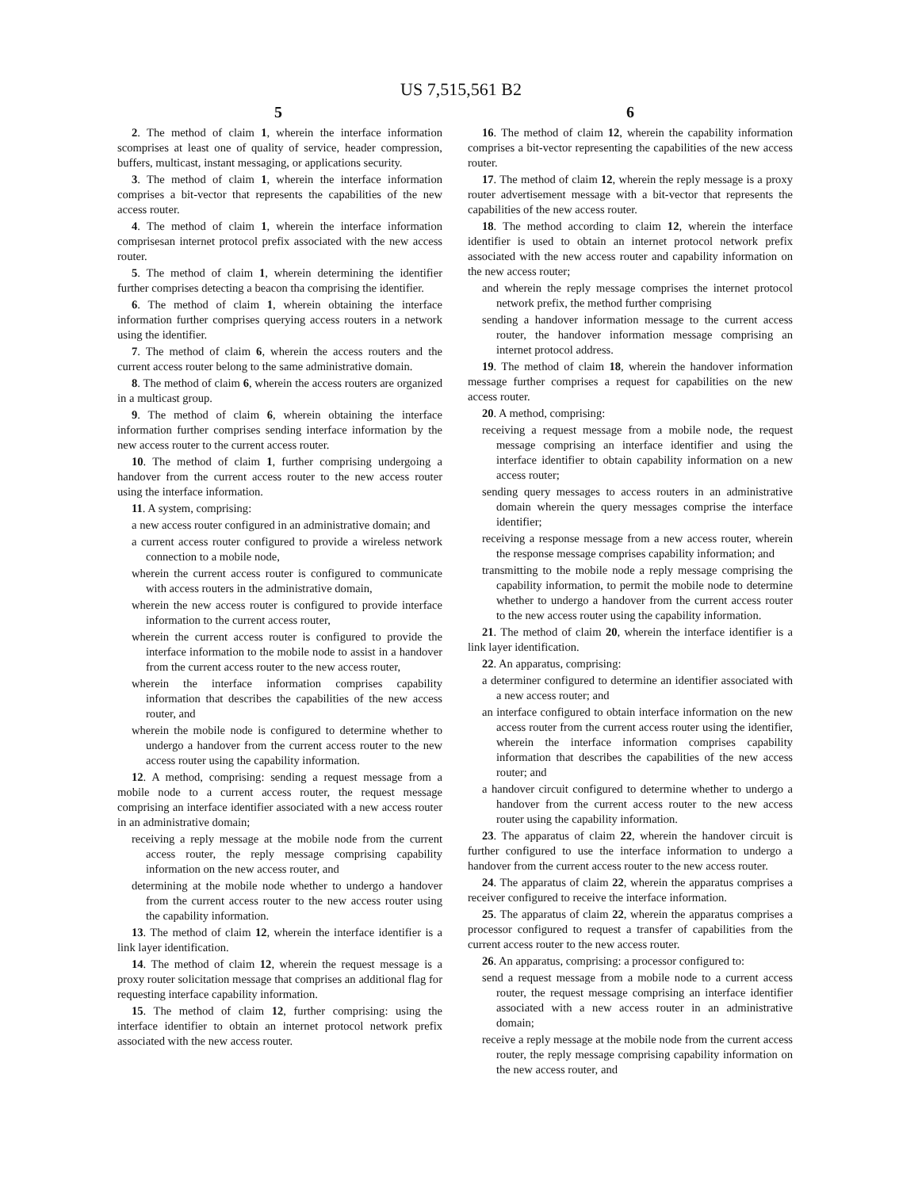US 7,515,561 B2
5 6
2. The method of claim 1, wherein the interface information scomprises at least one of quality of service, header compression, buffers, multicast, instant messaging, or applications security.
3. The method of claim 1, wherein the interface information comprises a bit-vector that represents the capabilities of the new access router.
4. The method of claim 1, wherein the interface information comprisesan internet protocol prefix associated with the new access router.
5. The method of claim 1, wherein determining the identifier further comprises detecting a beacon tha comprising the identifier.
6. The method of claim 1, wherein obtaining the interface information further comprises querying access routers in a network using the identifier.
7. The method of claim 6, wherein the access routers and the current access router belong to the same administrative domain.
8. The method of claim 6, wherein the access routers are organized in a multicast group.
9. The method of claim 6, wherein obtaining the interface information further comprises sending interface information by the new access router to the current access router.
10. The method of claim 1, further comprising undergoing a handover from the current access router to the new access router using the interface information.
11. A system, comprising:
a new access router configured in an administrative domain; and
a current access router configured to provide a wireless network connection to a mobile node,
wherein the current access router is configured to communicate with access routers in the administrative domain,
wherein the new access router is configured to provide interface information to the current access router,
wherein the current access router is configured to provide the interface information to the mobile node to assist in a handover from the current access router to the new access router,
wherein the interface information comprises capability information that describes the capabilities of the new access router, and
wherein the mobile node is configured to determine whether to undergo a handover from the current access router to the new access router using the capability information.
12. A method, comprising: sending a request message from a mobile node to a current access router, the request message comprising an interface identifier associated with a new access router in an administrative domain;
receiving a reply message at the mobile node from the current access router, the reply message comprising capability information on the new access router, and
determining at the mobile node whether to undergo a handover from the current access router to the new access router using the capability information.
13. The method of claim 12, wherein the interface identifier is a link layer identification.
14. The method of claim 12, wherein the request message is a proxy router solicitation message that comprises an additional flag for requesting interface capability information.
15. The method of claim 12, further comprising: using the interface identifier to obtain an internet protocol network prefix associated with the new access router.
16. The method of claim 12, wherein the capability information comprises a bit-vector representing the capabilities of the new access router.
17. The method of claim 12, wherein the reply message is a proxy router advertisement message with a bit-vector that represents the capabilities of the new access router.
18. The method according to claim 12, wherein the interface identifier is used to obtain an internet protocol network prefix associated with the new access router and capability information on the new access router;
and wherein the reply message comprises the internet protocol network prefix, the method further comprising
sending a handover information message to the current access router, the handover information message comprising an internet protocol address.
19. The method of claim 18, wherein the handover information message further comprises a request for capabilities on the new access router.
20. A method, comprising:
receiving a request message from a mobile node, the request message comprising an interface identifier and using the interface identifier to obtain capability information on a new access router;
sending query messages to access routers in an administrative domain wherein the query messages comprise the interface identifier;
receiving a response message from a new access router, wherein the response message comprises capability information; and
transmitting to the mobile node a reply message comprising the capability information, to permit the mobile node to determine whether to undergo a handover from the current access router to the new access router using the capability information.
21. The method of claim 20, wherein the interface identifier is a link layer identification.
22. An apparatus, comprising:
a determiner configured to determine an identifier associated with a new access router; and
an interface configured to obtain interface information on the new access router from the current access router using the identifier, wherein the interface information comprises capability information that describes the capabilities of the new access router; and
a handover circuit configured to determine whether to undergo a handover from the current access router to the new access router using the capability information.
23. The apparatus of claim 22, wherein the handover circuit is further configured to use the interface information to undergo a handover from the current access router to the new access router.
24. The apparatus of claim 22, wherein the apparatus comprises a receiver configured to receive the interface information.
25. The apparatus of claim 22, wherein the apparatus comprises a processor configured to request a transfer of capabilities from the current access router to the new access router.
26. An apparatus, comprising: a processor configured to:
send a request message from a mobile node to a current access router, the request message comprising an interface identifier associated with a new access router in an administrative domain;
receive a reply message at the mobile node from the current access router, the reply message comprising capability information on the new access router, and